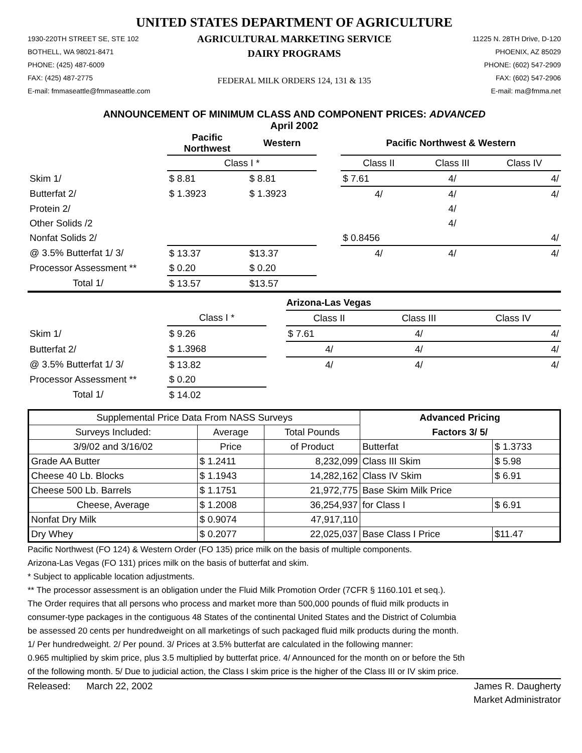UNITED STATES DEPARTMENT OF AGRICULTURE
1930-220TH STREET SE, STE 102
BOTHELL, WA 98021-8471
PHONE: (425) 487-6009
FAX: (425) 487-2775
E-mail: fmmaseattle@fmmaseattle.com
AGRICULTURAL MARKETING SERVICE
DAIRY PROGRAMS
FEDERAL MILK ORDERS 124, 131 & 135
11225 N. 28TH Drive, D-120
PHOENIX, AZ 85029
PHONE: (602) 547-2909
FAX: (602) 547-2906
E-mail: ma@fmma.net
ANNOUNCEMENT OF MINIMUM CLASS AND COMPONENT PRICES: ADVANCED
April 2002
| | Pacific Northwest | Western | | Pacific Northwest & Western | | |
| | Class I * | | | Class II | Class III | Class IV |
| Skim 1/ | $ 8.81 | $ 8.81 | | $ 7.61 | 4/ | 4/ |
| Butterfat 2/ | $ 1.3923 | $ 1.3923 | | 4/ | 4/ | 4/ |
| Protein 2/ | | | | | 4/ | |
| Other Solids /2 | | | | | 4/ | |
| Nonfat Solids 2/ | | | | $ 0.8456 | | 4/ |
| @ 3.5% Butterfat 1/ 3/ | $ 13.37 | $13.37 | | 4/ | 4/ | 4/ |
| Processor Assessment ** | $ 0.20 | $ 0.20 | | | | |
| Total 1/ | $ 13.57 | $13.57 | | | | |
| | | | | Arizona-Las Vegas | | |
| | Class I * | | | Class II | Class III | Class IV |
| Skim 1/ | $ 9.26 | | | $ 7.61 | 4/ | 4/ |
| Butterfat 2/ | $ 1.3968 | | | 4/ | 4/ | 4/ |
| @ 3.5% Butterfat 1/ 3/ | $ 13.82 | | | 4/ | 4/ | 4/ |
| Processor Assessment ** | $ 0.20 | | | | | |
| Total 1/ | $ 14.02 | | | | | |
| Supplemental Price Data From NASS Surveys | | | Advanced Pricing | |
| Surveys Included: | Average | Total Pounds | Factors 3/ 5/ | |
| 3/9/02 and 3/16/02 | Price | of Product | Butterfat | $ 1.3733 |
| Grade AA Butter | $ 1.2411 | 8,232,099 | Class III Skim | $ 5.98 |
| Cheese 40 Lb. Blocks | $ 1.1943 | 14,282,162 | Class IV Skim | $ 6.91 |
| Cheese 500 Lb. Barrels | $ 1.1751 | 21,972,775 | Base Skim Milk Price | |
| Cheese, Average | $ 1.2008 | 36,254,937 | for Class I | $ 6.91 |
| Nonfat Dry Milk | $ 0.9074 | 47,917,110 | | |
| Dry Whey | $ 0.2077 | 22,025,037 | Base Class I Price | $11.47 |
Pacific Northwest (FO 124) & Western Order (FO 135) price milk on the basis of multiple components.
Arizona-Las Vegas (FO 131) prices milk on the basis of butterfat and skim.
* Subject to applicable location adjustments.
** The processor assessment is an obligation under the Fluid Milk Promotion Order (7CFR § 1160.101 et seq.).
The Order requires that all persons who process and market more than 500,000 pounds of fluid milk products in
consumer-type packages in the contiguous 48 States of the continental United States and the District of Columbia
be assessed 20 cents per hundredweight on all marketings of such packaged fluid milk products during the month.
1/ Per hundredweight. 2/ Per pound. 3/ Prices at 3.5% butterfat are calculated in the following manner:
0.965 multiplied by skim price, plus 3.5 multiplied by butterfat price. 4/ Announced for the month on or before the 5th
of the following month. 5/ Due to judicial action, the Class I skim price is the higher of the Class III or IV skim price.
Released: March 22, 2002 James R. Daugherty
Market Administrator